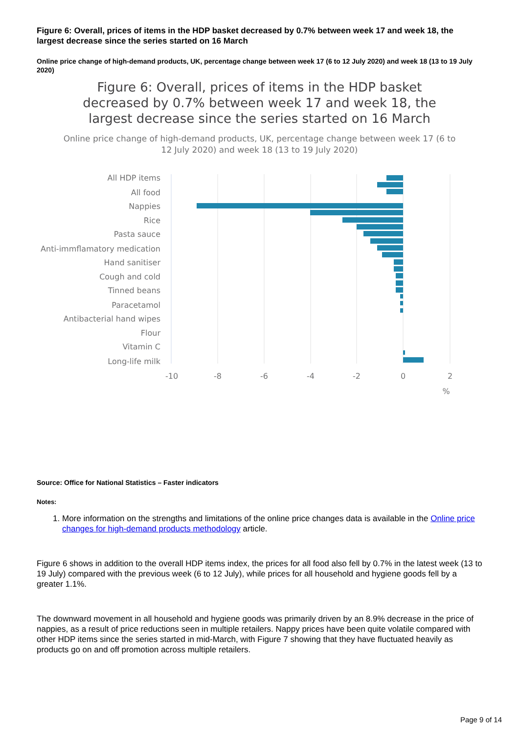Figure 6: Overall, prices of items in the HDP basket decreased by 0.7% between week 17 and week 18, the largest decrease since the series started on 16 March
Online price change of high-demand products, UK, percentage change between week 17 (6 to 12 July 2020) and week 18 (13 to 19 July 2020)
Figure 6: Overall, prices of items in the HDP basket decreased by 0.7% between week 17 and week 18, the largest decrease since the series started on 16 March
Online price change of high-demand products, UK, percentage change between week 17 (6 to 12 July 2020) and week 18 (13 to 19 July 2020)
All HDP items
All food
Nappies
Rice
Pasta sauce
Anti-immflamatory medication
Hand sanitiser
Cough and cold
Tinned beans
Paracetamol
Antibacterial hand wipes
Flour
Vitamin C
Long-life milk
-10
-8
-6
-4
-2
0
2
%
Source: Office for National Statistics – Faster indicators
Notes:
1. More information on the strengths and limitations of the online price changes data is available in the Online price changes for high-demand products methodology article.
Figure 6 shows in addition to the overall HDP items index, the prices for all food also fell by 0.7% in the latest week (13 to 19 July) compared with the previous week (6 to 12 July), while prices for all household and hygiene goods fell by a greater 1.1%.
The downward movement in all household and hygiene goods was primarily driven by an 8.9% decrease in the price of nappies, as a result of price reductions seen in multiple retailers. Nappy prices have been quite volatile compared with other HDP items since the series started in mid-March, with Figure 7 showing that they have fluctuated heavily as products go on and off promotion across multiple retailers.
Page 9 of 14